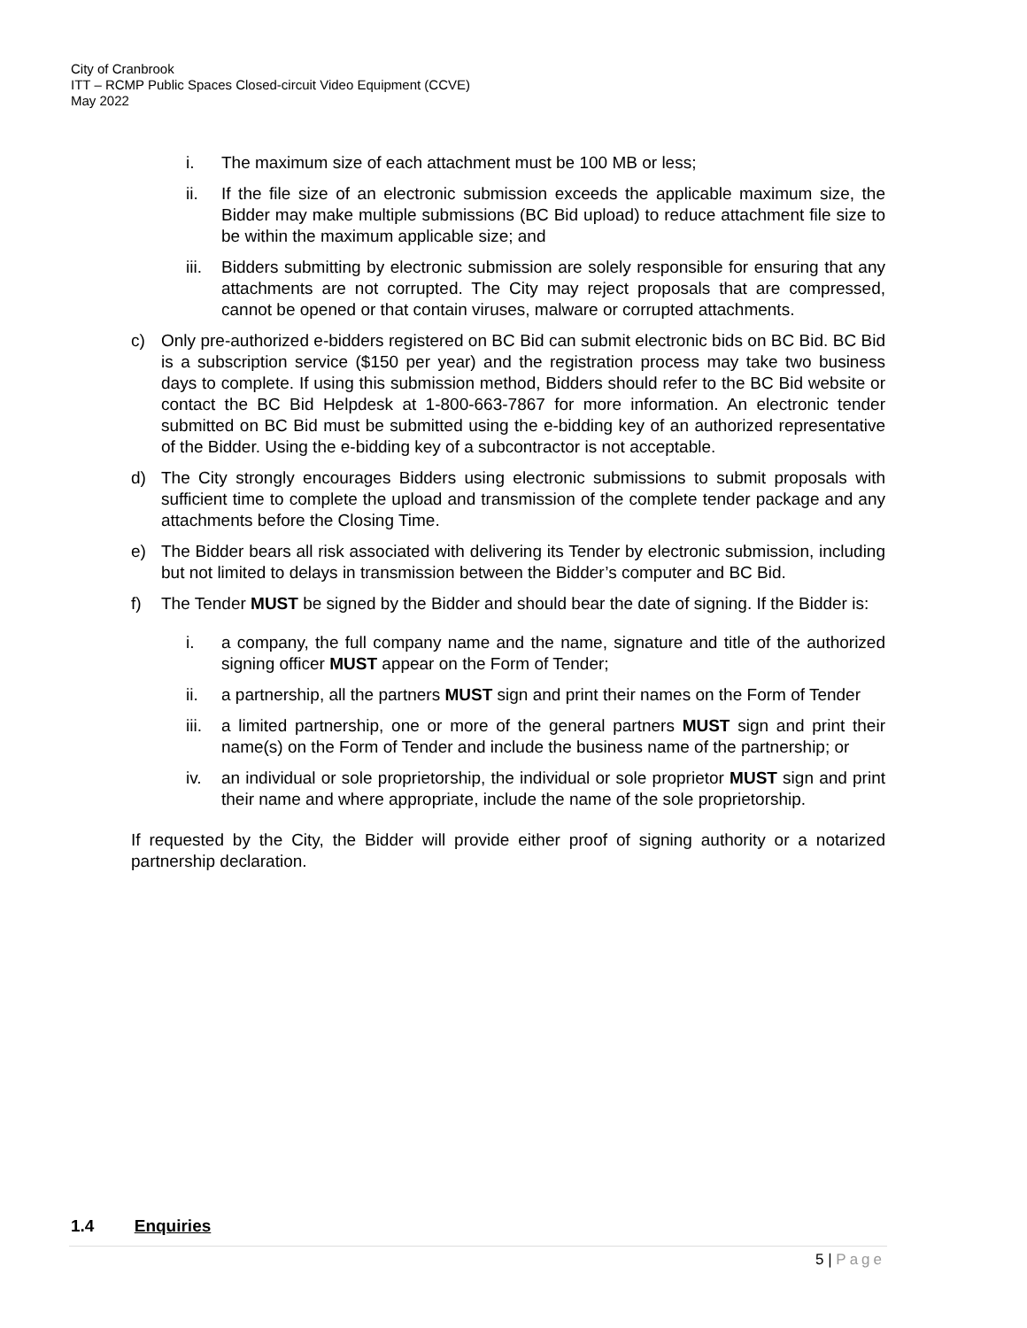City of Cranbrook
ITT – RCMP Public Spaces Closed-circuit Video Equipment (CCVE)
May 2022
i. The maximum size of each attachment must be 100 MB or less;
ii. If the file size of an electronic submission exceeds the applicable maximum size, the Bidder may make multiple submissions (BC Bid upload) to reduce attachment file size to be within the maximum applicable size; and
iii. Bidders submitting by electronic submission are solely responsible for ensuring that any attachments are not corrupted. The City may reject proposals that are compressed, cannot be opened or that contain viruses, malware or corrupted attachments.
c) Only pre-authorized e-bidders registered on BC Bid can submit electronic bids on BC Bid. BC Bid is a subscription service ($150 per year) and the registration process may take two business days to complete. If using this submission method, Bidders should refer to the BC Bid website or contact the BC Bid Helpdesk at 1-800-663-7867 for more information. An electronic tender submitted on BC Bid must be submitted using the e-bidding key of an authorized representative of the Bidder. Using the e-bidding key of a subcontractor is not acceptable.
d) The City strongly encourages Bidders using electronic submissions to submit proposals with sufficient time to complete the upload and transmission of the complete tender package and any attachments before the Closing Time.
e) The Bidder bears all risk associated with delivering its Tender by electronic submission, including but not limited to delays in transmission between the Bidder’s computer and BC Bid.
f) The Tender MUST be signed by the Bidder and should bear the date of signing. If the Bidder is:
i. a company, the full company name and the name, signature and title of the authorized signing officer MUST appear on the Form of Tender;
ii. a partnership, all the partners MUST sign and print their names on the Form of Tender
iii. a limited partnership, one or more of the general partners MUST sign and print their name(s) on the Form of Tender and include the business name of the partnership; or
iv. an individual or sole proprietorship, the individual or sole proprietor MUST sign and print their name and where appropriate, include the name of the sole proprietorship.
If requested by the City, the Bidder will provide either proof of signing authority or a notarized partnership declaration.
1.4 Enquiries
5 | Page